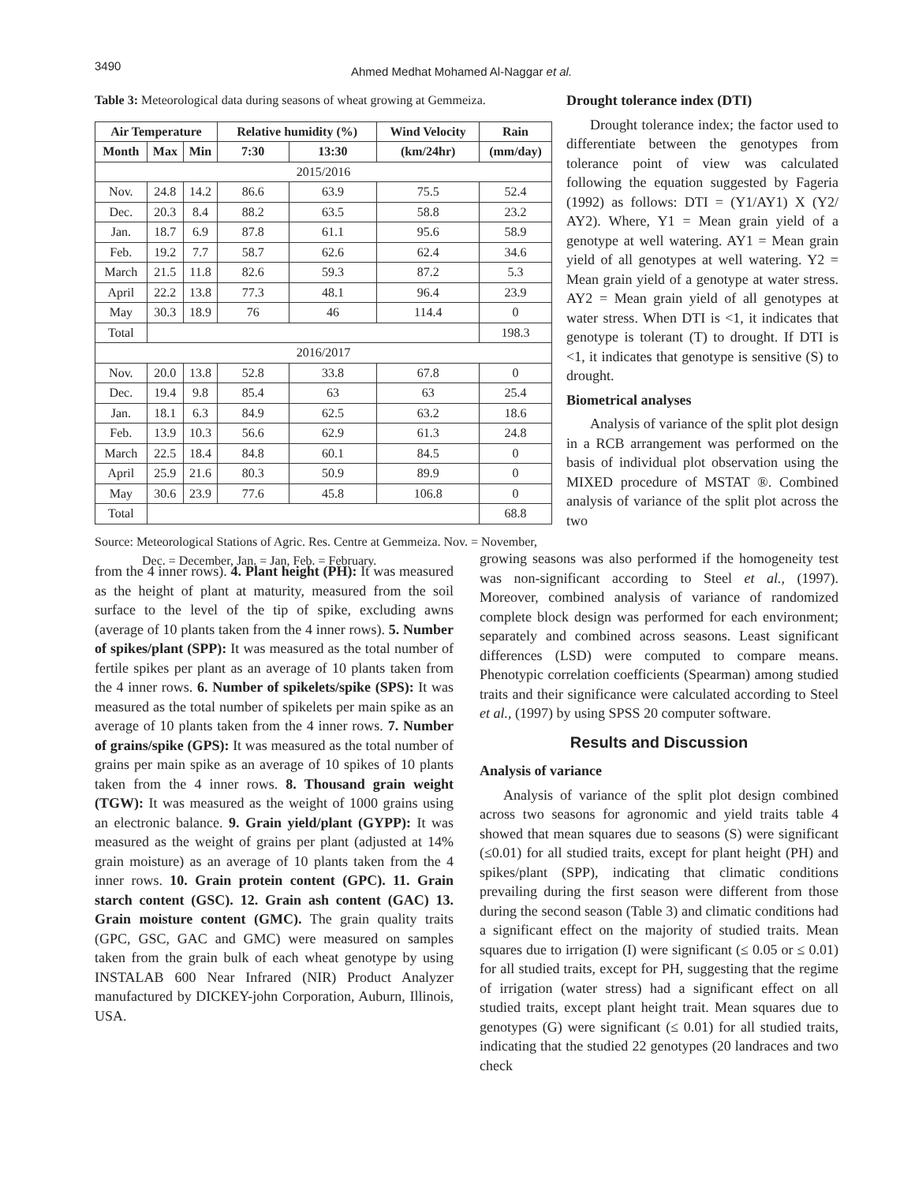3490
Ahmed Medhat Mohamed Al-Naggar et al.
Table 3: Meteorological data during seasons of wheat growing at Gemmeiza.
| Air Temperature | | | Relative humidity (%) | | Wind Velocity | Rain |
| --- | --- | --- | --- | --- | --- | --- |
| Month | Max | Min | 7:30 | 13:30 | (km/24hr) | (mm/day) |
| 2015/2016 | | | | | | |
| Nov. | 24.8 | 14.2 | 86.6 | 63.9 | 75.5 | 52.4 |
| Dec. | 20.3 | 8.4 | 88.2 | 63.5 | 58.8 | 23.2 |
| Jan. | 18.7 | 6.9 | 87.8 | 61.1 | 95.6 | 58.9 |
| Feb. | 19.2 | 7.7 | 58.7 | 62.6 | 62.4 | 34.6 |
| March | 21.5 | 11.8 | 82.6 | 59.3 | 87.2 | 5.3 |
| April | 22.2 | 13.8 | 77.3 | 48.1 | 96.4 | 23.9 |
| May | 30.3 | 18.9 | 76 | 46 | 114.4 | 0 |
| Total | | | | | | 198.3 |
| 2016/2017 | | | | | | |
| Nov. | 20.0 | 13.8 | 52.8 | 33.8 | 67.8 | 0 |
| Dec. | 19.4 | 9.8 | 85.4 | 63 | 63 | 25.4 |
| Jan. | 18.1 | 6.3 | 84.9 | 62.5 | 63.2 | 18.6 |
| Feb. | 13.9 | 10.3 | 56.6 | 62.9 | 61.3 | 24.8 |
| March | 22.5 | 18.4 | 84.8 | 60.1 | 84.5 | 0 |
| April | 25.9 | 21.6 | 80.3 | 50.9 | 89.9 | 0 |
| May | 30.6 | 23.9 | 77.6 | 45.8 | 106.8 | 0 |
| Total | | | | | | 68.8 |
Source: Meteorological Stations of Agric. Res. Centre at Gemmeiza. Nov. = November, Dec. = December, Jan. = Jan, Feb. = February.
Drought tolerance index (DTI)
Drought tolerance index; the factor used to differentiate between the genotypes from tolerance point of view was calculated following the equation suggested by Fageria (1992) as follows: DTI = (Y1/AY1) X (Y2/ AY2). Where, Y1 = Mean grain yield of a genotype at well watering. AY1 = Mean grain yield of all genotypes at well watering. Y2 = Mean grain yield of a genotype at water stress. AY2 = Mean grain yield of all genotypes at water stress. When DTI is <1, it indicates that genotype is tolerant (T) to drought. If DTI is <1, it indicates that genotype is sensitive (S) to drought.
Biometrical analyses
Analysis of variance of the split plot design in a RCB arrangement was performed on the basis of individual plot observation using the MIXED procedure of MSTAT ®. Combined analysis of variance of the split plot across the two
from the 4 inner rows). 4. Plant height (PH): It was measured as the height of plant at maturity, measured from the soil surface to the level of the tip of spike, excluding awns (average of 10 plants taken from the 4 inner rows). 5. Number of spikes/plant (SPP): It was measured as the total number of fertile spikes per plant as an average of 10 plants taken from the 4 inner rows. 6. Number of spikelets/spike (SPS): It was measured as the total number of spikelets per main spike as an average of 10 plants taken from the 4 inner rows. 7. Number of grains/spike (GPS): It was measured as the total number of grains per main spike as an average of 10 spikes of 10 plants taken from the 4 inner rows. 8. Thousand grain weight (TGW): It was measured as the weight of 1000 grains using an electronic balance. 9. Grain yield/plant (GYPP): It was measured as the weight of grains per plant (adjusted at 14% grain moisture) as an average of 10 plants taken from the 4 inner rows. 10. Grain protein content (GPC). 11. Grain starch content (GSC). 12. Grain ash content (GAC) 13. Grain moisture content (GMC). The grain quality traits (GPC, GSC, GAC and GMC) were measured on samples taken from the grain bulk of each wheat genotype by using INSTALAB 600 Near Infrared (NIR) Product Analyzer manufactured by DICKEY-john Corporation, Auburn, Illinois, USA.
growing seasons was also performed if the homogeneity test was non-significant according to Steel et al., (1997). Moreover, combined analysis of variance of randomized complete block design was performed for each environment; separately and combined across seasons. Least significant differences (LSD) were computed to compare means. Phenotypic correlation coefficients (Spearman) among studied traits and their significance were calculated according to Steel et al., (1997) by using SPSS 20 computer software.
Results and Discussion
Analysis of variance
Analysis of variance of the split plot design combined across two seasons for agronomic and yield traits table 4 showed that mean squares due to seasons (S) were significant (≤0.01) for all studied traits, except for plant height (PH) and spikes/plant (SPP), indicating that climatic conditions prevailing during the first season were different from those during the second season (Table 3) and climatic conditions had a significant effect on the majority of studied traits. Mean squares due to irrigation (I) were significant (≤ 0.05 or ≤ 0.01) for all studied traits, except for PH, suggesting that the regime of irrigation (water stress) had a significant effect on all studied traits, except plant height trait. Mean squares due to genotypes (G) were significant (≤ 0.01) for all studied traits, indicating that the studied 22 genotypes (20 landraces and two check